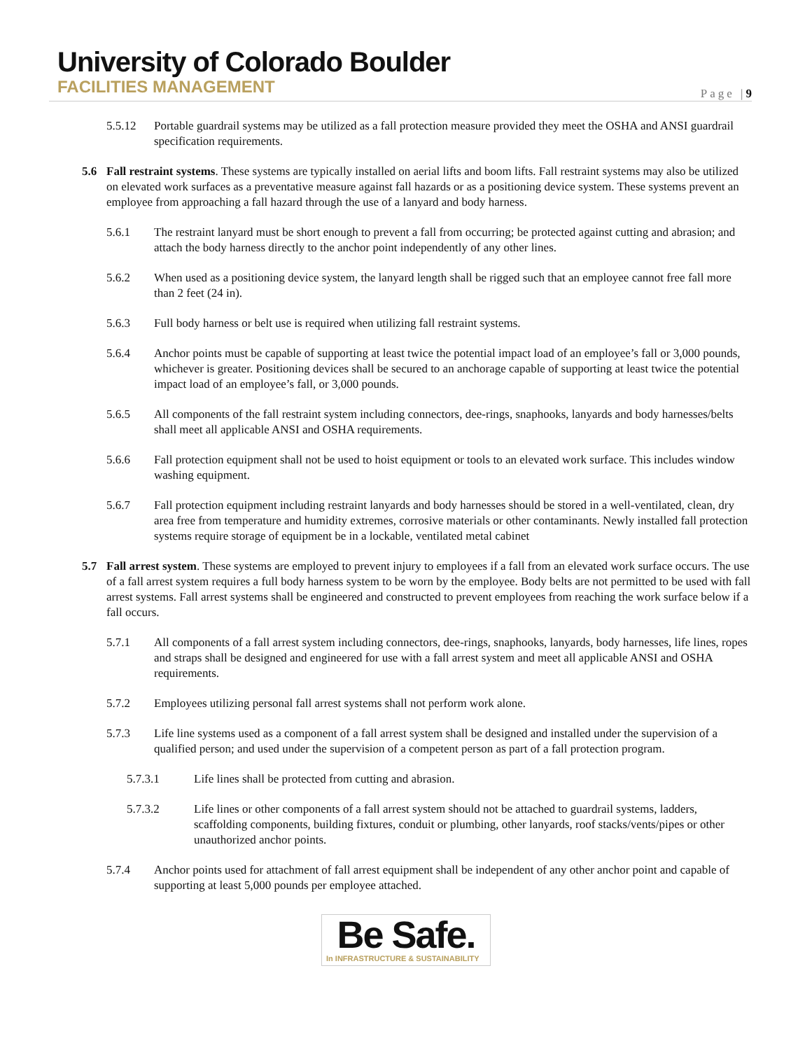University of Colorado Boulder
FACILITIES MANAGEMENT
Page |9
5.5.12 Portable guardrail systems may be utilized as a fall protection measure provided they meet the OSHA and ANSI guardrail specification requirements.
5.6 Fall restraint systems. These systems are typically installed on aerial lifts and boom lifts. Fall restraint systems may also be utilized on elevated work surfaces as a preventative measure against fall hazards or as a positioning device system. These systems prevent an employee from approaching a fall hazard through the use of a lanyard and body harness.
5.6.1 The restraint lanyard must be short enough to prevent a fall from occurring; be protected against cutting and abrasion; and attach the body harness directly to the anchor point independently of any other lines.
5.6.2 When used as a positioning device system, the lanyard length shall be rigged such that an employee cannot free fall more than 2 feet (24 in).
5.6.3 Full body harness or belt use is required when utilizing fall restraint systems.
5.6.4 Anchor points must be capable of supporting at least twice the potential impact load of an employee’s fall or 3,000 pounds, whichever is greater. Positioning devices shall be secured to an anchorage capable of supporting at least twice the potential impact load of an employee’s fall, or 3,000 pounds.
5.6.5 All components of the fall restraint system including connectors, dee-rings, snaphooks, lanyards and body harnesses/belts shall meet all applicable ANSI and OSHA requirements.
5.6.6 Fall protection equipment shall not be used to hoist equipment or tools to an elevated work surface. This includes window washing equipment.
5.6.7 Fall protection equipment including restraint lanyards and body harnesses should be stored in a well-ventilated, clean, dry area free from temperature and humidity extremes, corrosive materials or other contaminants. Newly installed fall protection systems require storage of equipment be in a lockable, ventilated metal cabinet
5.7 Fall arrest system. These systems are employed to prevent injury to employees if a fall from an elevated work surface occurs. The use of a fall arrest system requires a full body harness system to be worn by the employee. Body belts are not permitted to be used with fall arrest systems. Fall arrest systems shall be engineered and constructed to prevent employees from reaching the work surface below if a fall occurs.
5.7.1 All components of a fall arrest system including connectors, dee-rings, snaphooks, lanyards, body harnesses, life lines, ropes and straps shall be designed and engineered for use with a fall arrest system and meet all applicable ANSI and OSHA requirements.
5.7.2 Employees utilizing personal fall arrest systems shall not perform work alone.
5.7.3 Life line systems used as a component of a fall arrest system shall be designed and installed under the supervision of a qualified person; and used under the supervision of a competent person as part of a fall protection program.
5.7.3.1 Life lines shall be protected from cutting and abrasion.
5.7.3.2 Life lines or other components of a fall arrest system should not be attached to guardrail systems, ladders, scaffolding components, building fixtures, conduit or plumbing, other lanyards, roof stacks/vents/pipes or other unauthorized anchor points.
5.7.4 Anchor points used for attachment of fall arrest equipment shall be independent of any other anchor point and capable of supporting at least 5,000 pounds per employee attached.
Be Safe.
In INFRASTRUCTURE & SUSTAINABILITY